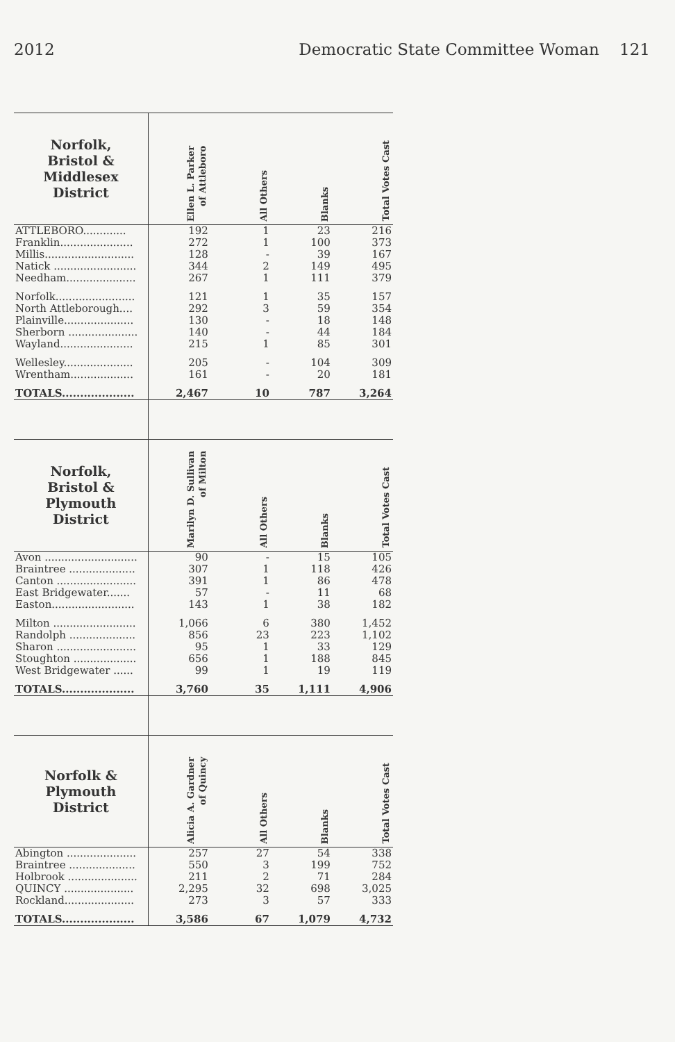2012 Democratic State Committee Woman 121
| Norfolk, Bristol & Middlesex District | Ellen L. Parker of Attleboro | All Others | Blanks | Total Votes Cast |
| --- | --- | --- | --- | --- |
| ATTLEBORO............. | 192 | 1 | 23 | 216 |
| Franklin...................... | 272 | 1 | 100 | 373 |
| Millis........................... | 128 | - | 39 | 167 |
| Natick ......................... | 344 | 2 | 149 | 495 |
| Needham..................... | 267 | 1 | 111 | 379 |
| Norfolk........................ | 121 | 1 | 35 | 157 |
| North Attleborough.... | 292 | 3 | 59 | 354 |
| Plainville..................... | 130 | - | 18 | 148 |
| Sherborn ..................... | 140 | - | 44 | 184 |
| Wayland...................... | 215 | 1 | 85 | 301 |
| Wellesley..................... | 205 | - | 104 | 309 |
| Wrentham................... | 161 | - | 20 | 181 |
| TOTALS.................... | 2,467 | 10 | 787 | 3,264 |
| Norfolk, Bristol & Plymouth District | Marilyn D. Sullivan of Milton | All Others | Blanks | Total Votes Cast |
| Avon ............................ | 90 | - | 15 | 105 |
| Braintree .................... | 307 | 1 | 118 | 426 |
| Canton ........................ | 391 | 1 | 86 | 478 |
| East Bridgewater....... | 57 | - | 11 | 68 |
| Easton......................... | 143 | 1 | 38 | 182 |
| Milton ......................... | 1,066 | 6 | 380 | 1,452 |
| Randolph .................... | 856 | 23 | 223 | 1,102 |
| Sharon ........................ | 95 | 1 | 33 | 129 |
| Stoughton ................... | 656 | 1 | 188 | 845 |
| West Bridgewater ...... | 99 | 1 | 19 | 119 |
| TOTALS.................... | 3,760 | 35 | 1,111 | 4,906 |
| Norfolk & Plymouth District | Alicia A. Gardner of Quincy | All Others | Blanks | Total Votes Cast |
| Abington ..................... | 257 | 27 | 54 | 338 |
| Braintree .................... | 550 | 3 | 199 | 752 |
| Holbrook ..................... | 211 | 2 | 71 | 284 |
| QUINCY ..................... | 2,295 | 32 | 698 | 3,025 |
| Rockland..................... | 273 | 3 | 57 | 333 |
| TOTALS.................... | 3,586 | 67 | 1,079 | 4,732 |